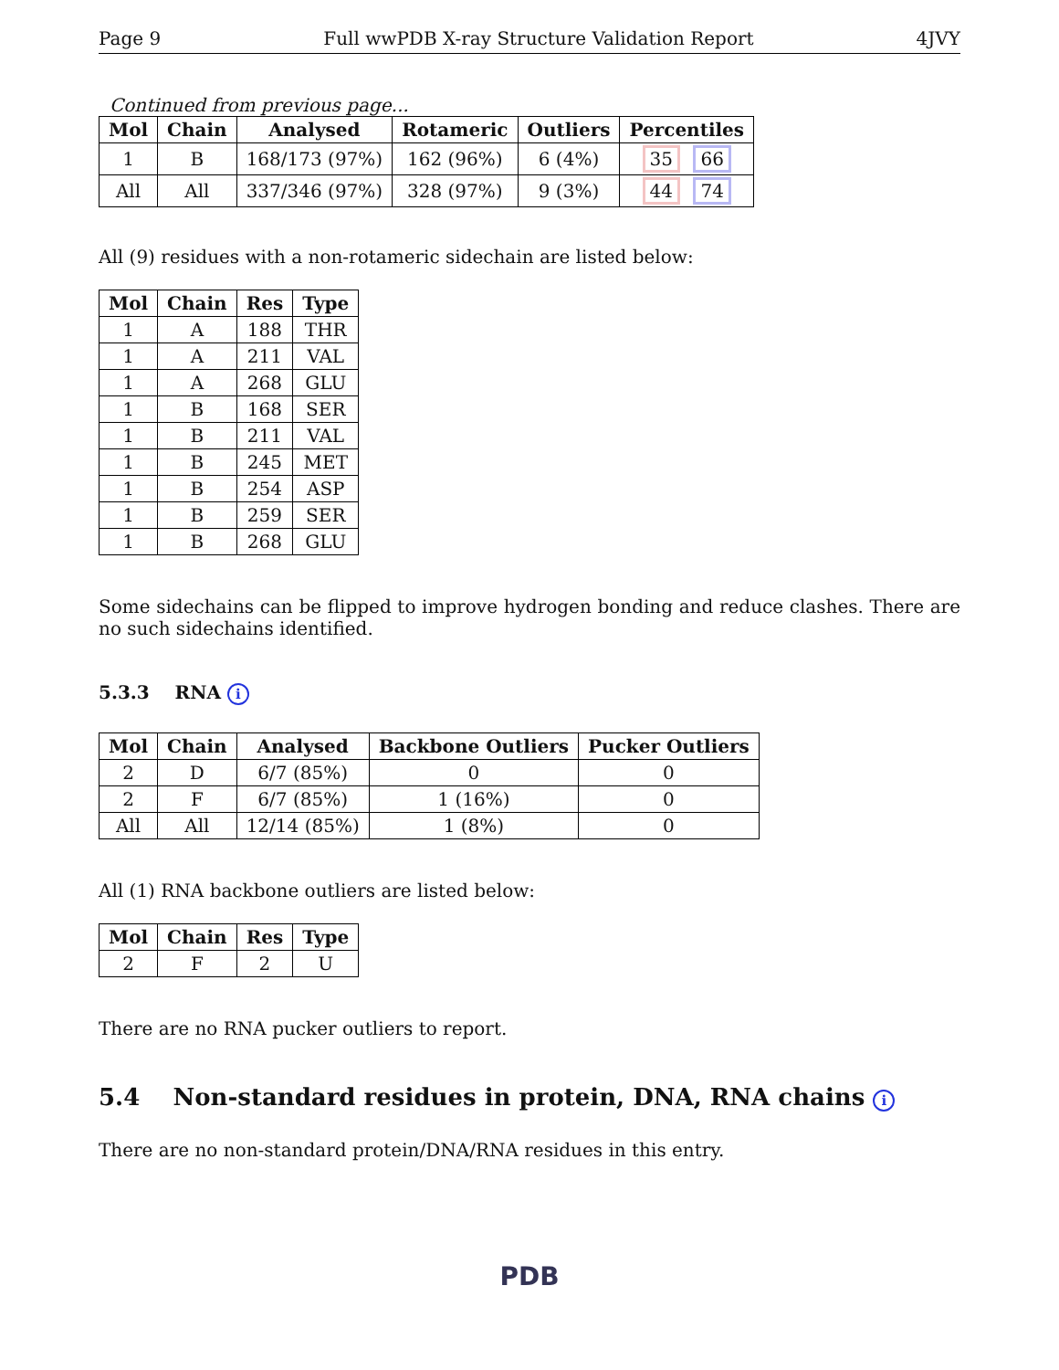Page 9 Full wwPDB X-ray Structure Validation Report 4JVY
Continued from previous page...
| Mol | Chain | Analysed | Rotameric | Outliers | Percentiles |
| --- | --- | --- | --- | --- | --- |
| 1 | B | 168/173 (97%) | 162 (96%) | 6 (4%) | 35 66 |
| All | All | 337/346 (97%) | 328 (97%) | 9 (3%) | 44 74 |
All (9) residues with a non-rotameric sidechain are listed below:
| Mol | Chain | Res | Type |
| --- | --- | --- | --- |
| 1 | A | 188 | THR |
| 1 | A | 211 | VAL |
| 1 | A | 268 | GLU |
| 1 | B | 168 | SER |
| 1 | B | 211 | VAL |
| 1 | B | 245 | MET |
| 1 | B | 254 | ASP |
| 1 | B | 259 | SER |
| 1 | B | 268 | GLU |
Some sidechains can be flipped to improve hydrogen bonding and reduce clashes. There are no such sidechains identified.
5.3.3 RNA i
| Mol | Chain | Analysed | Backbone Outliers | Pucker Outliers |
| --- | --- | --- | --- | --- |
| 2 | D | 6/7 (85%) | 0 | 0 |
| 2 | F | 6/7 (85%) | 1 (16%) | 0 |
| All | All | 12/14 (85%) | 1 (8%) | 0 |
All (1) RNA backbone outliers are listed below:
| Mol | Chain | Res | Type |
| --- | --- | --- | --- |
| 2 | F | 2 | U |
There are no RNA pucker outliers to report.
5.4 Non-standard residues in protein, DNA, RNA chains i
There are no non-standard protein/DNA/RNA residues in this entry.
PDB